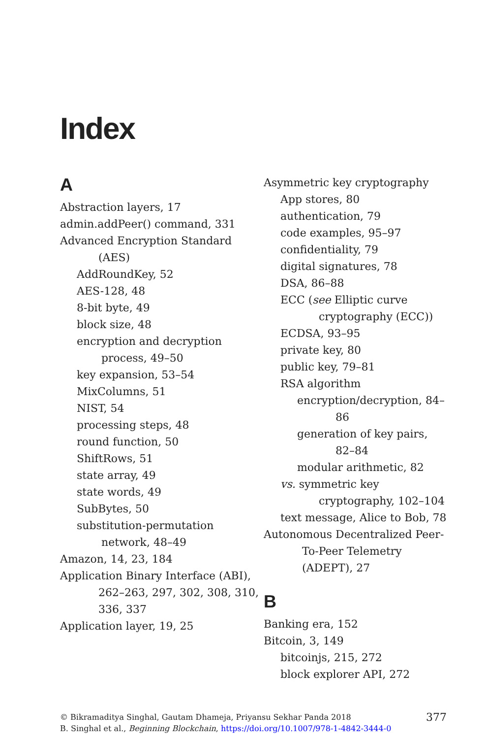Index
A
Abstraction layers, 17
admin.addPeer() command, 331
Advanced Encryption Standard (AES)
AddRoundKey, 52
AES-128, 48
8-bit byte, 49
block size, 48
encryption and decryption process, 49–50
key expansion, 53–54
MixColumns, 51
NIST, 54
processing steps, 48
round function, 50
ShiftRows, 51
state array, 49
state words, 49
SubBytes, 50
substitution-permutation network, 48–49
Amazon, 14, 23, 184
Application Binary Interface (ABI), 262–263, 297, 302, 308, 310, 336, 337
Application layer, 19, 25
Asymmetric key cryptography
App stores, 80
authentication, 79
code examples, 95–97
confidentiality, 79
digital signatures, 78
DSA, 86–88
ECC (see Elliptic curve cryptography (ECC))
ECDSA, 93–95
private key, 80
public key, 79–81
RSA algorithm
encryption/decryption, 84–86
generation of key pairs, 82–84
modular arithmetic, 82
vs. symmetric key cryptography, 102–104
text message, Alice to Bob, 78
Autonomous Decentralized Peer-To-Peer Telemetry (ADEPT), 27
B
Banking era, 152
Bitcoin, 3, 149
bitcoinjs, 215, 272
block explorer API, 272
© Bikramaditya Singhal, Gautam Dhameja, Priyansu Sekhar Panda 2018
B. Singhal et al., Beginning Blockchain, https://doi.org/10.1007/978-1-4842-3444-0
377